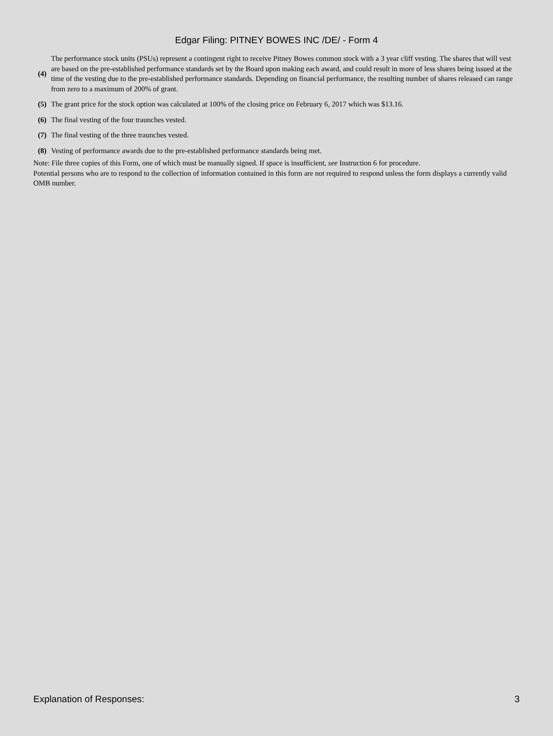Edgar Filing: PITNEY BOWES INC /DE/ - Form 4
| (4) | The performance stock units (PSUs) represent a contingent right to receive Pitney Bowes common stock with a 3 year cliff vesting. The shares that will vest are based on the pre-established performance standards set by the Board upon making each award, and could result in more of less shares being issued at the time of the vesting due to the pre-established performance standards. Depending on financial performance, the resulting number of shares released can range from zero to a maximum of 200% of grant. |
| (5) | The grant price for the stock option was calculated at 100% of the closing price on February 6, 2017 which was $13.16. |
| (6) | The final vesting of the four traunches vested. |
| (7) | The final vesting of the three traunches vested. |
| (8) | Vesting of performance awards due to the pre-established performance standards being met. |
Note: File three copies of this Form, one of which must be manually signed. If space is insufficient, see Instruction 6 for procedure.
Potential persons who are to respond to the collection of information contained in this form are not required to respond unless the form displays a currently valid OMB number.
Explanation of Responses: 3